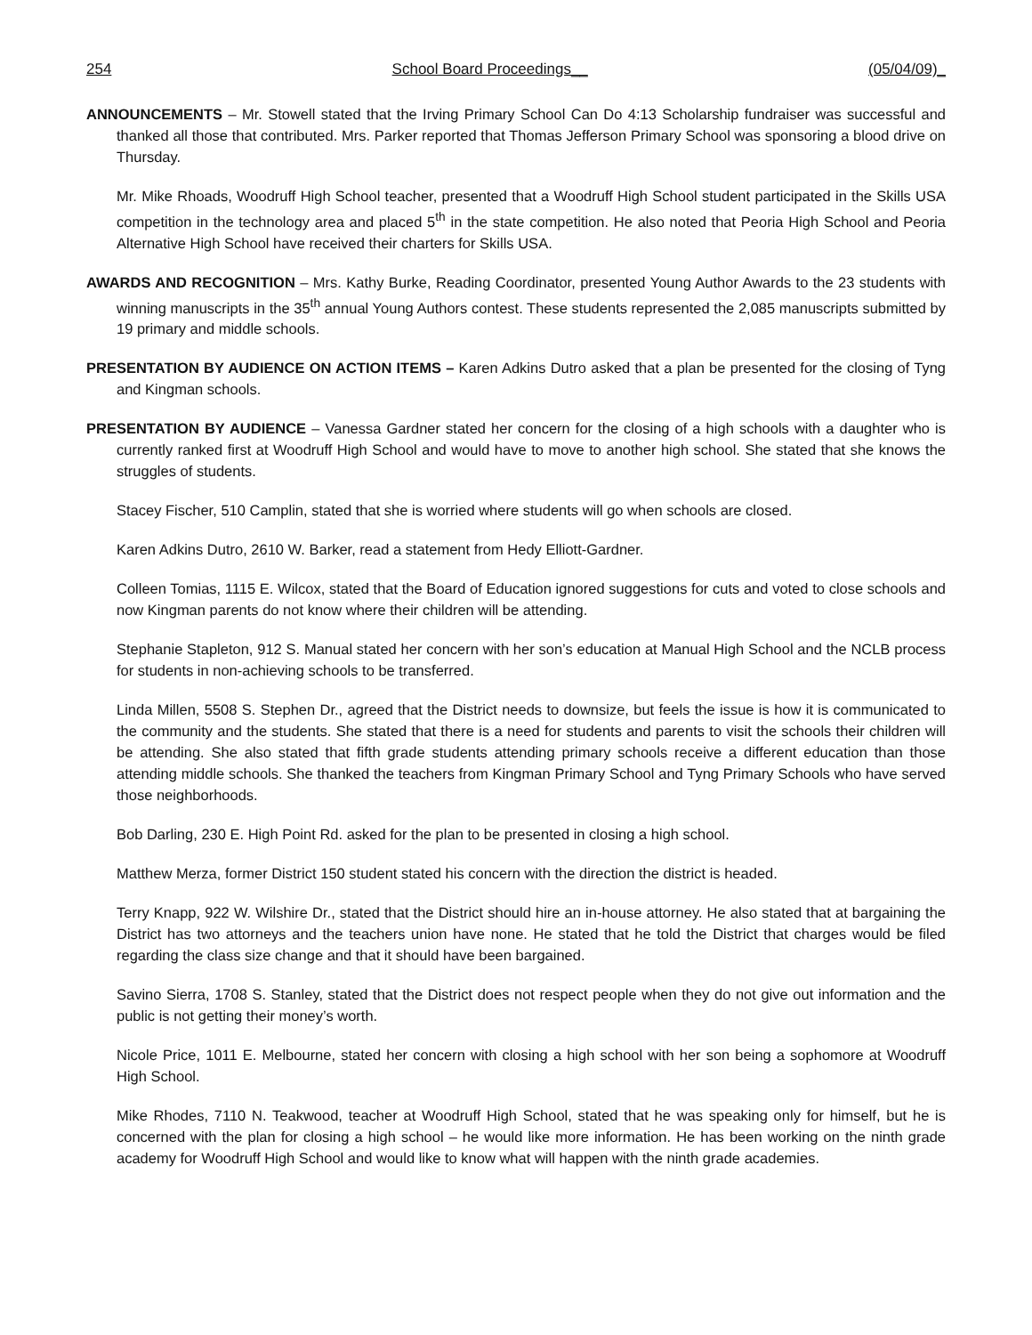254 School Board Proceedings__ (05/04/09)_
ANNOUNCEMENTS – Mr. Stowell stated that the Irving Primary School Can Do 4:13 Scholarship fundraiser was successful and thanked all those that contributed. Mrs. Parker reported that Thomas Jefferson Primary School was sponsoring a blood drive on Thursday.
Mr. Mike Rhoads, Woodruff High School teacher, presented that a Woodruff High School student participated in the Skills USA competition in the technology area and placed 5<sup>th</sup> in the state competition. He also noted that Peoria High School and Peoria Alternative High School have received their charters for Skills USA.
AWARDS AND RECOGNITION – Mrs. Kathy Burke, Reading Coordinator, presented Young Author Awards to the 23 students with winning manuscripts in the 35<sup>th</sup> annual Young Authors contest. These students represented the 2,085 manuscripts submitted by 19 primary and middle schools.
PRESENTATION BY AUDIENCE ON ACTION ITEMS – Karen Adkins Dutro asked that a plan be presented for the closing of Tyng and Kingman schools.
PRESENTATION BY AUDIENCE – Vanessa Gardner stated her concern for the closing of a high schools with a daughter who is currently ranked first at Woodruff High School and would have to move to another high school. She stated that she knows the struggles of students.
Stacey Fischer, 510 Camplin, stated that she is worried where students will go when schools are closed.
Karen Adkins Dutro, 2610 W. Barker, read a statement from Hedy Elliott-Gardner.
Colleen Tomias, 1115 E. Wilcox, stated that the Board of Education ignored suggestions for cuts and voted to close schools and now Kingman parents do not know where their children will be attending.
Stephanie Stapleton, 912 S. Manual stated her concern with her son’s education at Manual High School and the NCLB process for students in non-achieving schools to be transferred.
Linda Millen, 5508 S. Stephen Dr., agreed that the District needs to downsize, but feels the issue is how it is communicated to the community and the students. She stated that there is a need for students and parents to visit the schools their children will be attending. She also stated that fifth grade students attending primary schools receive a different education than those attending middle schools. She thanked the teachers from Kingman Primary School and Tyng Primary Schools who have served those neighborhoods.
Bob Darling, 230 E. High Point Rd. asked for the plan to be presented in closing a high school.
Matthew Merza, former District 150 student stated his concern with the direction the district is headed.
Terry Knapp, 922 W. Wilshire Dr., stated that the District should hire an in-house attorney. He also stated that at bargaining the District has two attorneys and the teachers union have none. He stated that he told the District that charges would be filed regarding the class size change and that it should have been bargained.
Savino Sierra, 1708 S. Stanley, stated that the District does not respect people when they do not give out information and the public is not getting their money’s worth.
Nicole Price, 1011 E. Melbourne, stated her concern with closing a high school with her son being a sophomore at Woodruff High School.
Mike Rhodes, 7110 N. Teakwood, teacher at Woodruff High School, stated that he was speaking only for himself, but he is concerned with the plan for closing a high school – he would like more information. He has been working on the ninth grade academy for Woodruff High School and would like to know what will happen with the ninth grade academies.